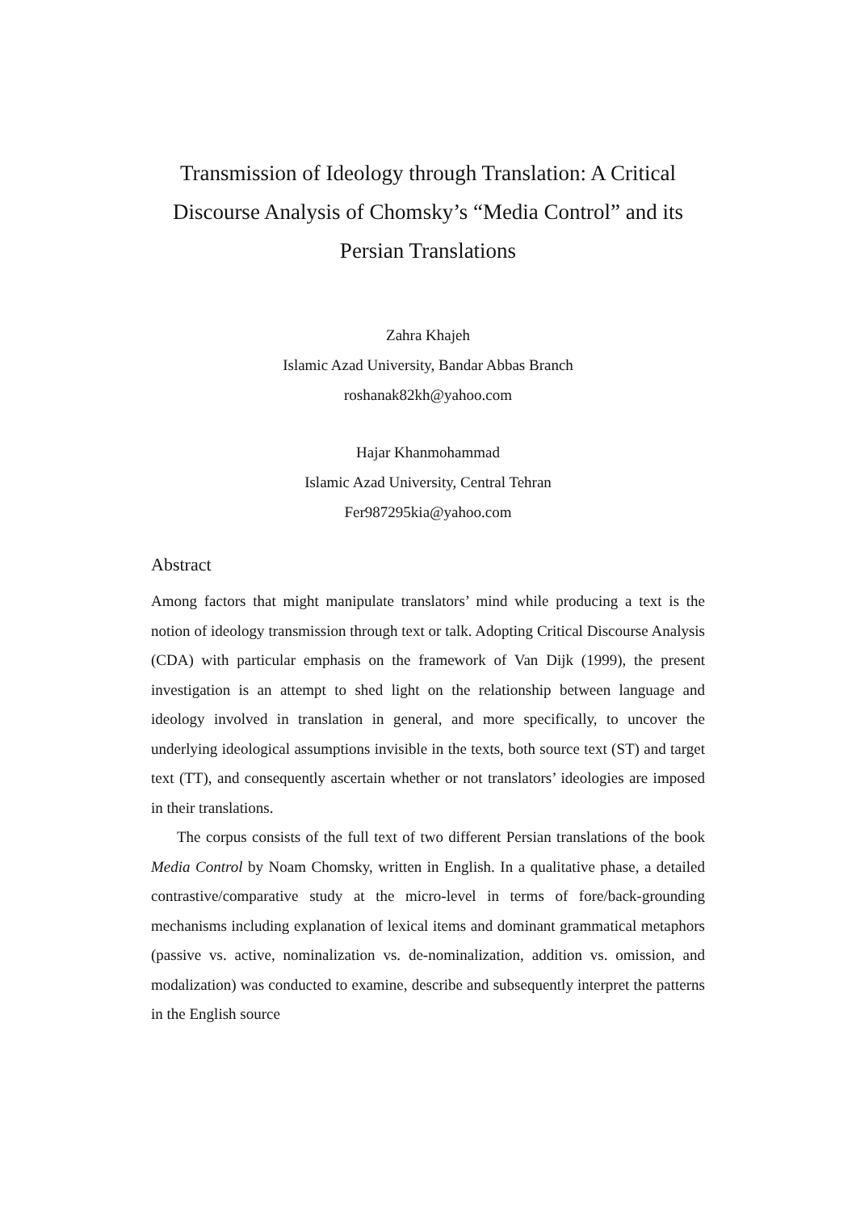Transmission of Ideology through Translation: A Critical Discourse Analysis of Chomsky’s “Media Control” and its Persian Translations
Zahra Khajeh
Islamic Azad University, Bandar Abbas Branch
roshanak82kh@yahoo.com
Hajar Khanmohammad
Islamic Azad University, Central Tehran
Fer987295kia@yahoo.com
Abstract
Among factors that might manipulate translators’ mind while producing a text is the notion of ideology transmission through text or talk. Adopting Critical Discourse Analysis (CDA) with particular emphasis on the framework of Van Dijk (1999), the present investigation is an attempt to shed light on the relationship between language and ideology involved in translation in general, and more specifically, to uncover the underlying ideological assumptions invisible in the texts, both source text (ST) and target text (TT), and consequently ascertain whether or not translators’ ideologies are imposed in their translations.
The corpus consists of the full text of two different Persian translations of the book Media Control by Noam Chomsky, written in English. In a qualitative phase, a detailed contrastive/comparative study at the micro-level in terms of fore/back-grounding mechanisms including explanation of lexical items and dominant grammatical metaphors (passive vs. active, nominalization vs. de-nominalization, addition vs. omission, and modalization) was conducted to examine, describe and subsequently interpret the patterns in the English source